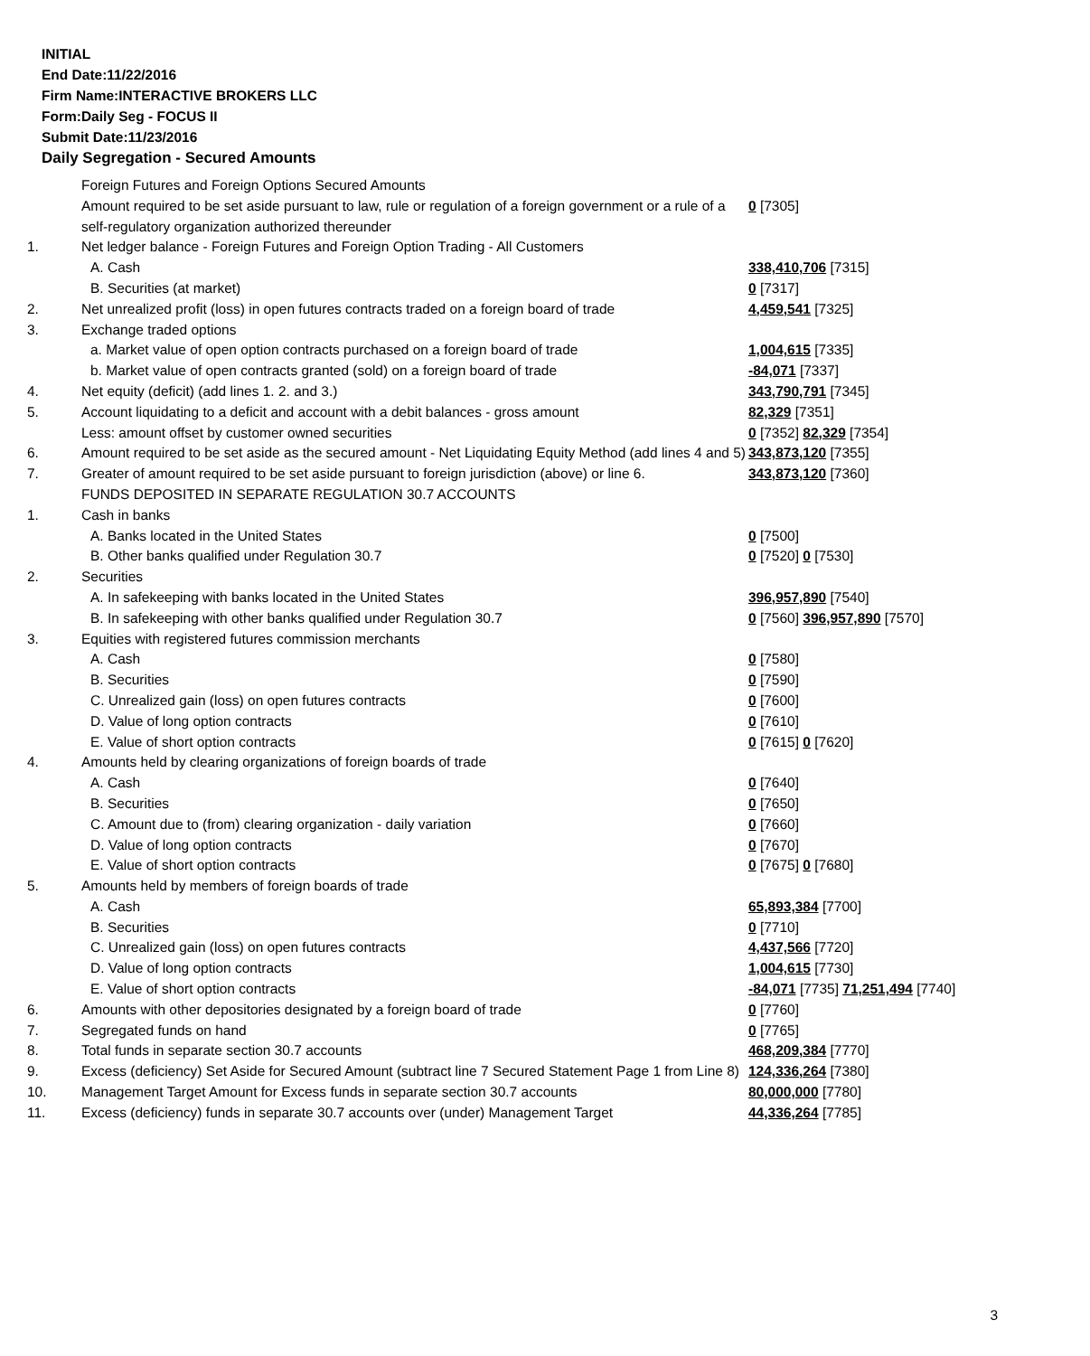INITIAL
End Date:11/22/2016
Firm Name:INTERACTIVE BROKERS LLC
Form:Daily Seg - FOCUS II
Submit Date:11/23/2016
Daily Segregation - Secured Amounts
| | Foreign Futures and Foreign Options Secured Amounts | |
| | Amount required to be set aside pursuant to law, rule or regulation of a foreign government or a rule of a self-regulatory organization authorized thereunder | 0 [7305] |
| 1. | Net ledger balance - Foreign Futures and Foreign Option Trading - All Customers | |
| | A. Cash | 338,410,706 [7315] |
| | B. Securities (at market) | 0 [7317] |
| 2. | Net unrealized profit (loss) in open futures contracts traded on a foreign board of trade | 4,459,541 [7325] |
| 3. | Exchange traded options | |
| | a. Market value of open option contracts purchased on a foreign board of trade | 1,004,615 [7335] |
| | b. Market value of open contracts granted (sold) on a foreign board of trade | -84,071 [7337] |
| 4. | Net equity (deficit) (add lines 1. 2. and 3.) | 343,790,791 [7345] |
| 5. | Account liquidating to a deficit and account with a debit balances - gross amount | 82,329 [7351] |
| | Less: amount offset by customer owned securities | 0 [7352] 82,329 [7354] |
| 6. | Amount required to be set aside as the secured amount - Net Liquidating Equity Method (add lines 4 and 5) | 343,873,120 [7355] |
| 7. | Greater of amount required to be set aside pursuant to foreign jurisdiction (above) or line 6. | 343,873,120 [7360] |
| | FUNDS DEPOSITED IN SEPARATE REGULATION 30.7 ACCOUNTS | |
| 1. | Cash in banks | |
| | A. Banks located in the United States | 0 [7500] |
| | B. Other banks qualified under Regulation 30.7 | 0 [7520] 0 [7530] |
| 2. | Securities | |
| | A. In safekeeping with banks located in the United States | 396,957,890 [7540] |
| | B. In safekeeping with other banks qualified under Regulation 30.7 | 0 [7560] 396,957,890 [7570] |
| 3. | Equities with registered futures commission merchants | |
| | A. Cash | 0 [7580] |
| | B. Securities | 0 [7590] |
| | C. Unrealized gain (loss) on open futures contracts | 0 [7600] |
| | D. Value of long option contracts | 0 [7610] |
| | E. Value of short option contracts | 0 [7615] 0 [7620] |
| 4. | Amounts held by clearing organizations of foreign boards of trade | |
| | A. Cash | 0 [7640] |
| | B. Securities | 0 [7650] |
| | C. Amount due to (from) clearing organization - daily variation | 0 [7660] |
| | D. Value of long option contracts | 0 [7670] |
| | E. Value of short option contracts | 0 [7675] 0 [7680] |
| 5. | Amounts held by members of foreign boards of trade | |
| | A. Cash | 65,893,384 [7700] |
| | B. Securities | 0 [7710] |
| | C. Unrealized gain (loss) on open futures contracts | 4,437,566 [7720] |
| | D. Value of long option contracts | 1,004,615 [7730] |
| | E. Value of short option contracts | -84,071 [7735] 71,251,494 [7740] |
| 6. | Amounts with other depositories designated by a foreign board of trade | 0 [7760] |
| 7. | Segregated funds on hand | 0 [7765] |
| 8. | Total funds in separate section 30.7 accounts | 468,209,384 [7770] |
| 9. | Excess (deficiency) Set Aside for Secured Amount (subtract line 7 Secured Statement Page 1 from Line 8) | 124,336,264 [7380] |
| 10. | Management Target Amount for Excess funds in separate section 30.7 accounts | 80,000,000 [7780] |
| 11. | Excess (deficiency) funds in separate 30.7 accounts over (under) Management Target | 44,336,264 [7785] |
3